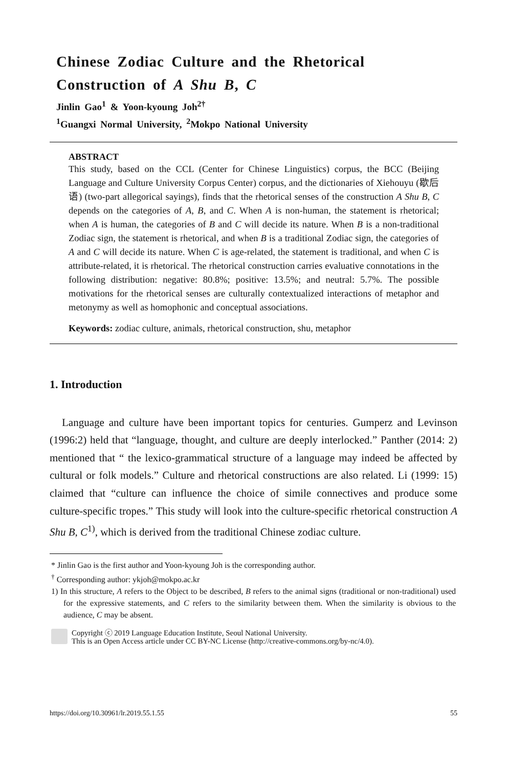Chinese Zodiac Culture and the Rhetorical
Construction of A Shu B, C
Jinlin Gao<sup>1</sup> & Yoon-kyoung Joh<sup>2†</sup>
<sup>1</sup> Guangxi Normal University, <sup>2</sup>Mokpo National University
ABSTRACT
This study, based on the CCL (Center for Chinese Linguistics) corpus, the BCC (Beijing Language and Culture University Corpus Center) corpus, and the dictionaries of Xiehouyu (歇后语) (two-part allegorical sayings), finds that the rhetorical senses of the construction A Shu B, C depends on the categories of A, B, and C. When A is non-human, the statement is rhetorical; when A is human, the categories of B and C will decide its nature. When B is a non-traditional Zodiac sign, the statement is rhetorical, and when B is a traditional Zodiac sign, the categories of A and C will decide its nature. When C is age-related, the statement is traditional, and when C is attribute-related, it is rhetorical. The rhetorical construction carries evaluative connotations in the following distribution: negative: 80.8%; positive: 13.5%; and neutral: 5.7%. The possible motivations for the rhetorical senses are culturally contextualized interactions of metaphor and metonymy as well as homophonic and conceptual associations.
Keywords: zodiac culture, animals, rhetorical construction, shu, metaphor
1. Introduction
Language and culture have been important topics for centuries. Gumperz and Levinson (1996:2) held that “language, thought, and culture are deeply interlocked.” Panther (2014: 2) mentioned that “ the lexico-grammatical structure of a language may indeed be affected by cultural or folk models.” Culture and rhetorical constructions are also related. Li (1999: 15) claimed that “culture can influence the choice of simile connectives and produce some culture-specific tropes.” This study will look into the culture-specific rhetorical construction A Shu B, C<sup>1)</sup>, which is derived from the traditional Chinese zodiac culture.
* Jinlin Gao is the first author and Yoon-kyoung Joh is the corresponding author.
<sup>†</sup> Corresponding author: ykjoh@mokpo.ac.kr
1) In this structure, A refers to the Object to be described, B refers to the animal signs (traditional or non-traditional) used for the expressive statements, and C refers to the similarity between them. When the similarity is obvious to the audience, C may be absent.
Copyright ⓒ 2019 Language Education Institute, Seoul National University.
This is an Open Access article under CC BY-NC License (http://creative-commons.org/by-nc/4.0).
https://doi.org/10.30961/lr.2019.55.1.55 55